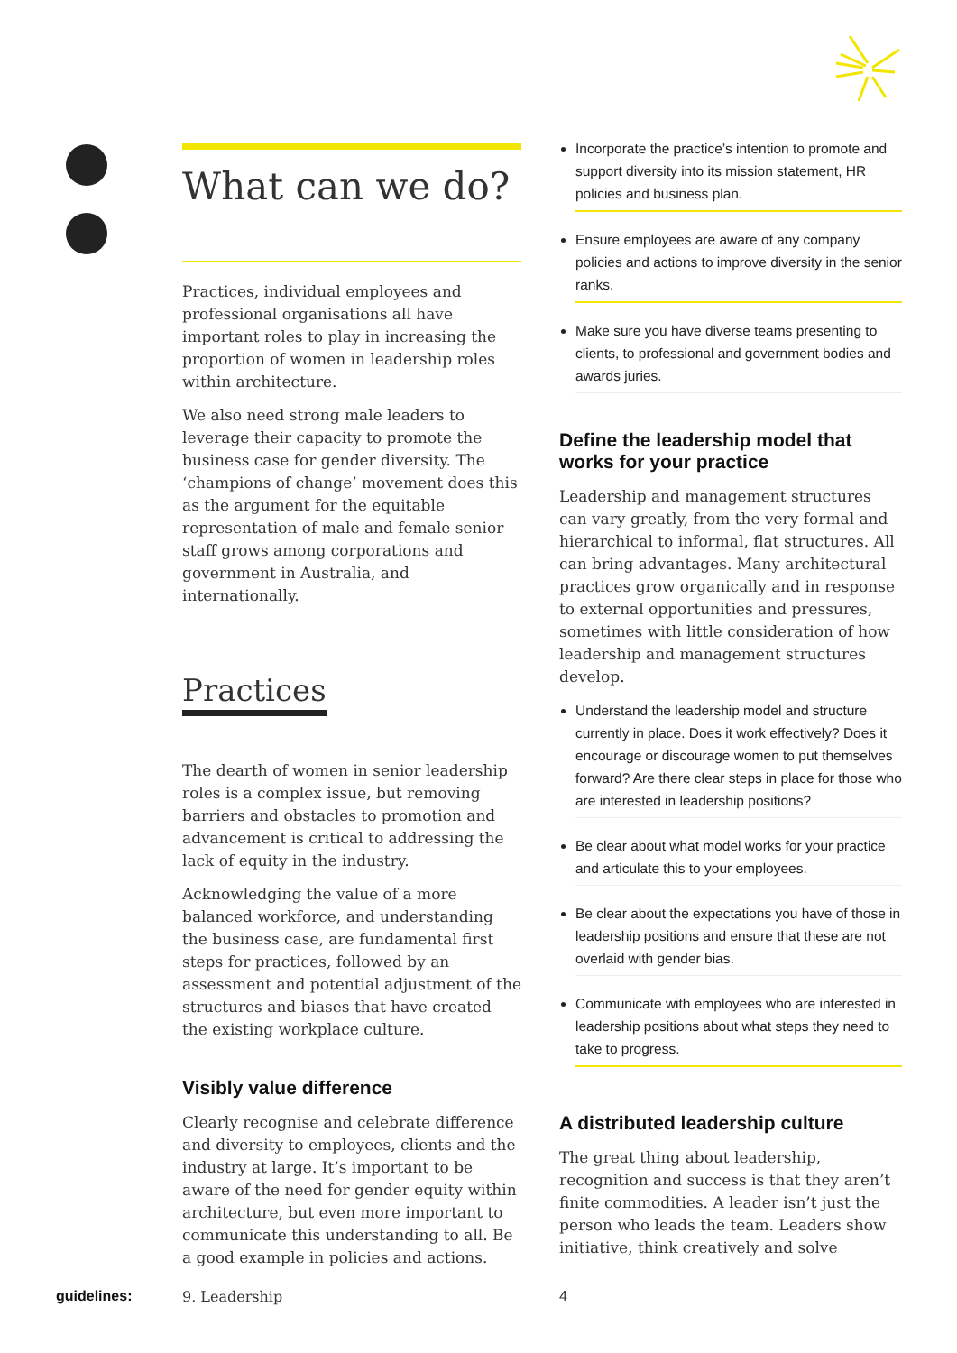What can we do?
Practices, individual employees and professional organisations all have important roles to play in increasing the proportion of women in leadership roles within architecture.
We also need strong male leaders to leverage their capacity to promote the business case for gender diversity. The ‘champions of change’ movement does this as the argument for the equitable representation of male and female senior staff grows among corporations and government in Australia, and internationally.
Practices
The dearth of women in senior leadership roles is a complex issue, but removing barriers and obstacles to promotion and advancement is critical to addressing the lack of equity in the industry.
Acknowledging the value of a more balanced workforce, and understanding the business case, are fundamental first steps for practices, followed by an assessment and potential adjustment of the structures and biases that have created the existing workplace culture.
Visibly value difference
Clearly recognise and celebrate difference and diversity to employees, clients and the industry at large. It’s important to be aware of the need for gender equity within architecture, but even more important to communicate this understanding to all. Be a good example in policies and actions.
Incorporate the practice’s intention to promote and support diversity into its mission statement, HR policies and business plan.
Ensure employees are aware of any company policies and actions to improve diversity in the senior ranks.
Make sure you have diverse teams presenting to clients, to professional and government bodies and awards juries.
Define the leadership model that works for your practice
Leadership and management structures can vary greatly, from the very formal and hierarchical to informal, flat structures. All can bring advantages. Many architectural practices grow organically and in response to external opportunities and pressures, sometimes with little consideration of how leadership and management structures develop.
Understand the leadership model and structure currently in place. Does it work effectively? Does it encourage or discourage women to put themselves forward? Are there clear steps in place for those who are interested in leadership positions?
Be clear about what model works for your practice and articulate this to your employees.
Be clear about the expectations you have of those in leadership positions and ensure that these are not overlaid with gender bias.
Communicate with employees who are interested in leadership positions about what steps they need to take to progress.
A distributed leadership culture
The great thing about leadership, recognition and success is that they aren’t finite commodities. A leader isn’t just the person who leads the team. Leaders show initiative, think creatively and solve
guidelines: 9. Leadership 4